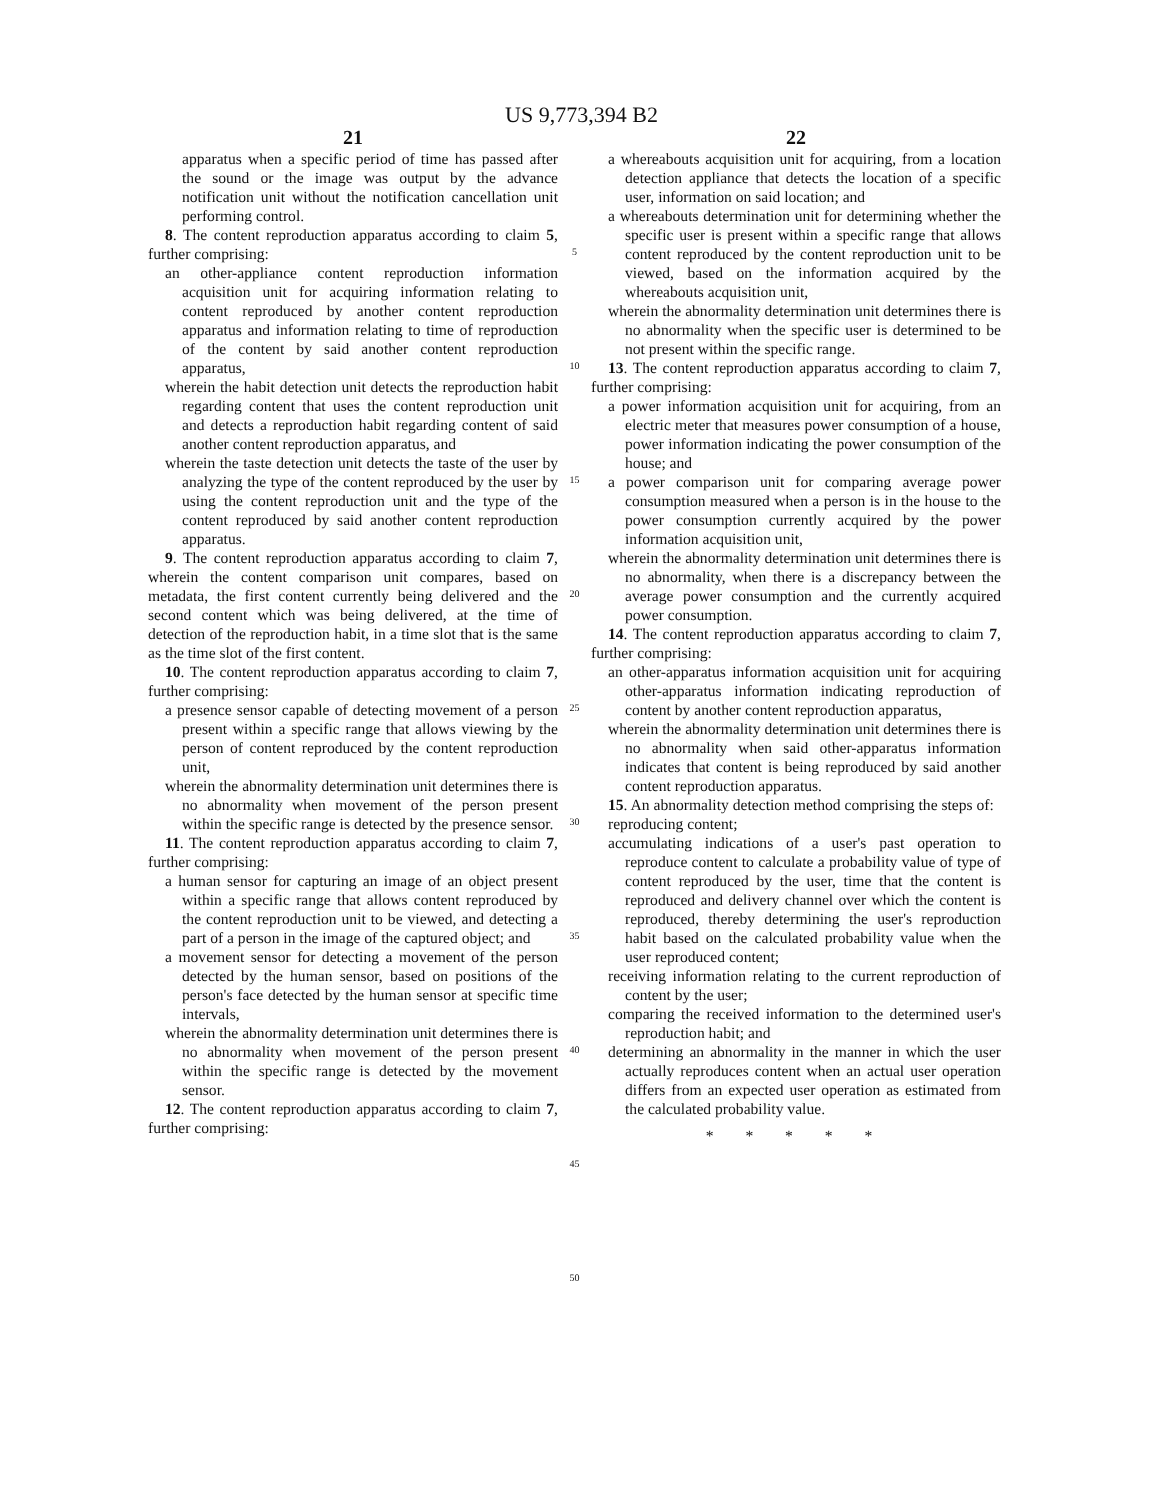US 9,773,394 B2
21
apparatus when a specific period of time has passed after the sound or the image was output by the advance notification unit without the notification cancellation unit performing control.
8. The content reproduction apparatus according to claim 5, further comprising:
an other-appliance content reproduction information acquisition unit for acquiring information relating to content reproduced by another content reproduction apparatus and information relating to time of reproduction of the content by said another content reproduction apparatus,
wherein the habit detection unit detects the reproduction habit regarding content that uses the content reproduction unit and detects a reproduction habit regarding content of said another content reproduction apparatus, and
wherein the taste detection unit detects the taste of the user by analyzing the type of the content reproduced by the user by using the content reproduction unit and the type of the content reproduced by said another content reproduction apparatus.
9. The content reproduction apparatus according to claim 7, wherein the content comparison unit compares, based on metadata, the first content currently being delivered and the second content which was being delivered, at the time of detection of the reproduction habit, in a time slot that is the same as the time slot of the first content.
10. The content reproduction apparatus according to claim 7, further comprising:
a presence sensor capable of detecting movement of a person present within a specific range that allows viewing by the person of content reproduced by the content reproduction unit,
wherein the abnormality determination unit determines there is no abnormality when movement of the person present within the specific range is detected by the presence sensor.
11. The content reproduction apparatus according to claim 7, further comprising:
a human sensor for capturing an image of an object present within a specific range that allows content reproduced by the content reproduction unit to be viewed, and detecting a part of a person in the image of the captured object; and
a movement sensor for detecting a movement of the person detected by the human sensor, based on positions of the person's face detected by the human sensor at specific time intervals,
wherein the abnormality determination unit determines there is no abnormality when movement of the person present within the specific range is detected by the movement sensor.
12. The content reproduction apparatus according to claim 7, further comprising:
5
10
15
20
25
30
35
40
45
50
22
a whereabouts acquisition unit for acquiring, from a location detection appliance that detects the location of a specific user, information on said location; and
a whereabouts determination unit for determining whether the specific user is present within a specific range that allows content reproduced by the content reproduction unit to be viewed, based on the information acquired by the whereabouts acquisition unit,
wherein the abnormality determination unit determines there is no abnormality when the specific user is determined to be not present within the specific range.
13. The content reproduction apparatus according to claim 7, further comprising:
a power information acquisition unit for acquiring, from an electric meter that measures power consumption of a house, power information indicating the power consumption of the house; and
a power comparison unit for comparing average power consumption measured when a person is in the house to the power consumption currently acquired by the power information acquisition unit,
wherein the abnormality determination unit determines there is no abnormality, when there is a discrepancy between the average power consumption and the currently acquired power consumption.
14. The content reproduction apparatus according to claim 7, further comprising:
an other-apparatus information acquisition unit for acquiring other-apparatus information indicating reproduction of content by another content reproduction apparatus,
wherein the abnormality determination unit determines there is no abnormality when said other-apparatus information indicates that content is being reproduced by said another content reproduction apparatus.
15. An abnormality detection method comprising the steps of:
reproducing content;
accumulating indications of a user's past operation to reproduce content to calculate a probability value of type of content reproduced by the user, time that the content is reproduced and delivery channel over which the content is reproduced, thereby determining the user's reproduction habit based on the calculated probability value when the user reproduced content;
receiving information relating to the current reproduction of content by the user;
comparing the received information to the determined user's reproduction habit; and
determining an abnormality in the manner in which the user actually reproduces content when an actual user operation differs from an expected user operation as estimated from the calculated probability value.
* * * * *